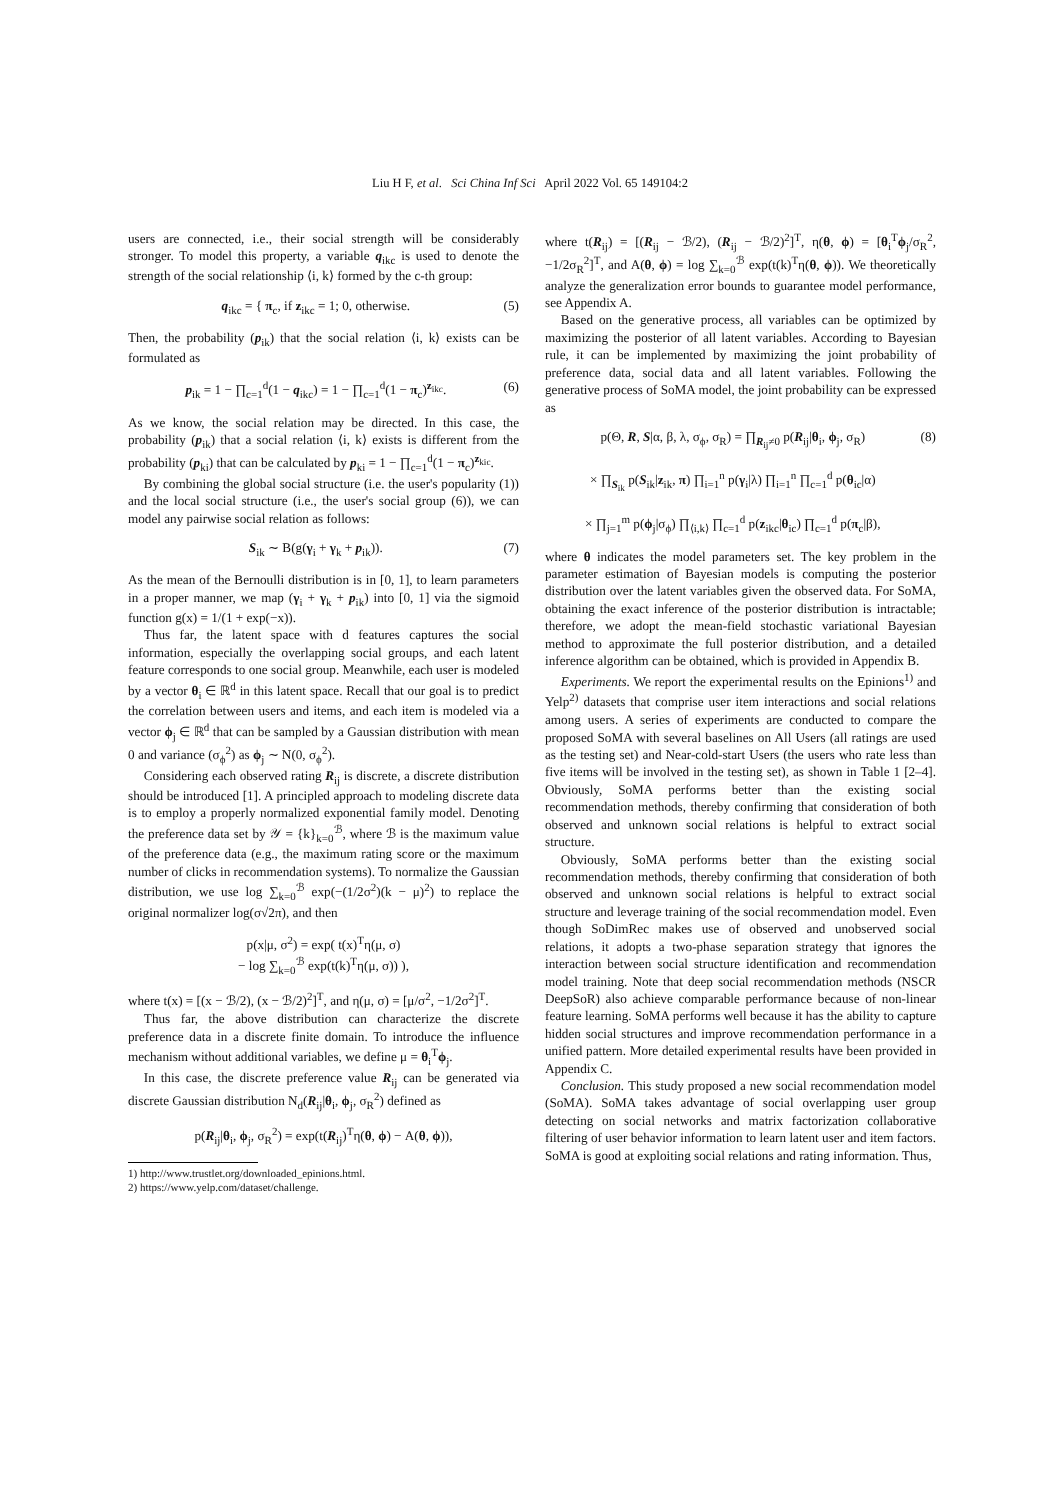Liu H F, et al. Sci China Inf Sci April 2022 Vol. 65 149104:2
users are connected, i.e., their social strength will be considerably stronger. To model this property, a variable q<sub>ikc</sub> is used to denote the strength of the social relationship ⟨i, k⟩ formed by the c-th group:
q<sub>ikc</sub> = { π<sub>c</sub>, if z<sub>ikc</sub> = 1; 0, otherwise. (5)
Then, the probability (p<sub>ik</sub>) that the social relation ⟨i, k⟩ exists can be formulated as
p<sub>ik</sub> = 1 − ∏<sub>c=1</sub><sup>d</sup>(1 − q<sub>ikc</sub>) = 1 − ∏<sub>c=1</sub><sup>d</sup>(1 − π<sub>c</sub>)<sup>z<sub>ikc</sub></sup>. (6)
As we know, the social relation may be directed. In this case, the probability (p<sub>ik</sub>) that a social relation ⟨i, k⟩ exists is different from the probability (p<sub>ki</sub>) that can be calculated by p<sub>ki</sub> = 1 − ∏<sub>c=1</sub><sup>d</sup>(1 − π<sub>c</sub>)<sup>z<sub>kic</sub></sup>.
By combining the global social structure (i.e. the user's popularity (1)) and the local social structure (i.e., the user's social group (6)), we can model any pairwise social relation as follows:
S<sub>ik</sub> ∼ B(g(γ<sub>i</sub> + γ<sub>k</sub> + p<sub>ik</sub>)). (7)
As the mean of the Bernoulli distribution is in [0, 1], to learn parameters in a proper manner, we map (γ<sub>i</sub> + γ<sub>k</sub> + p<sub>ik</sub>) into [0, 1] via the sigmoid function g(x) = 1/(1 + exp(−x)).
Thus far, the latent space with d features captures the social information, especially the overlapping social groups, and each latent feature corresponds to one social group. Meanwhile, each user is modeled by a vector θ<sub>i</sub> ∈ ℝ<sup>d</sup> in this latent space. Recall that our goal is to predict the correlation between users and items, and each item is modeled via a vector ϕ<sub>j</sub> ∈ ℝ<sup>d</sup> that can be sampled by a Gaussian distribution with mean 0 and variance (σ<sub>ϕ</sub><sup>2</sup>) as ϕ<sub>j</sub> ∼ N(0, σ<sub>ϕ</sub><sup>2</sup>).
Considering each observed rating R<sub>ij</sub> is discrete, a discrete distribution should be introduced [1]. A principled approach to modeling discrete data is to employ a properly normalized exponential family model. Denoting the preference data set by 𝒴 = {k}<sub>k=0</sub><sup>ℬ</sup>, where ℬ is the maximum value of the preference data (e.g., the maximum rating score or the maximum number of clicks in recommendation systems). To normalize the Gaussian distribution, we use log ∑<sub>k=0</sub><sup>ℬ</sup> exp(−(1/2σ<sup>2</sup>)(k − μ)<sup>2</sup>) to replace the original normalizer log(σ√2π), and then
p(x|μ, σ<sup>2</sup>) = exp( t(x)<sup>T</sup>η(μ, σ)
− log ∑<sub>k=0</sub><sup>ℬ</sup> exp(t(k)<sup>T</sup>η(μ, σ)) ),
where t(x) = [(x − ℬ/2), (x − ℬ/2)<sup>2</sup>]<sup>T</sup>, and η(μ, σ) = [μ/σ<sup>2</sup>, −1/2σ<sup>2</sup>]<sup>T</sup>.
Thus far, the above distribution can characterize the discrete preference data in a discrete finite domain. To introduce the influence mechanism without additional variables, we define μ = θ<sub>i</sub><sup>T</sup>ϕ<sub>j</sub>.
In this case, the discrete preference value R<sub>ij</sub> can be generated via discrete Gaussian distribution N<sub>d</sub>(R<sub>ij</sub>|θ<sub>i</sub>, ϕ<sub>j</sub>, σ<sub>R</sub><sup>2</sup>) defined as
p(R<sub>ij</sub>|θ<sub>i</sub>, ϕ<sub>j</sub>, σ<sub>R</sub><sup>2</sup>) = exp(t(R<sub>ij</sub>)<sup>T</sup>η(θ, ϕ) − A(θ, ϕ)),
1) http://www.trustlet.org/downloaded_epinions.html.
2) https://www.yelp.com/dataset/challenge.
where t(R<sub>ij</sub>) = [(R<sub>ij</sub> − ℬ/2), (R<sub>ij</sub> − ℬ/2)<sup>2</sup>]<sup>T</sup>, η(θ, ϕ) = [θ<sub>i</sub><sup>T</sup>ϕ<sub>j</sub>/σ<sub>R</sub><sup>2</sup>, −1/2σ<sub>R</sub><sup>2</sup>]<sup>T</sup>, and A(θ, ϕ) = log ∑<sub>k=0</sub><sup>ℬ</sup> exp(t(k)<sup>T</sup>η(θ, ϕ)). We theoretically analyze the generalization error bounds to guarantee model performance, see Appendix A.
Based on the generative process, all variables can be optimized by maximizing the posterior of all latent variables. According to Bayesian rule, it can be implemented by maximizing the joint probability of preference data, social data and all latent variables. Following the generative process of SoMA model, the joint probability can be expressed as
p(Θ, R, S|α, β, λ, σ<sub>ϕ</sub>, σ<sub>R</sub>) = ∏<sub>R<sub>ij</sub>≠0</sub> p(R<sub>ij</sub>|θ<sub>i</sub>, ϕ<sub>j</sub>, σ<sub>R</sub>)
× ∏<sub>S<sub>ik</sub></sub> p(S<sub>ik</sub>|z<sub>ik</sub>, π) ∏<sub>i=1</sub><sup>n</sup> p(γ<sub>i</sub>|λ) ∏<sub>i=1</sub><sup>n</sup> ∏<sub>c=1</sub><sup>d</sup> p(θ<sub>ic</sub>|α)
× ∏<sub>j=1</sub><sup>m</sup> p(ϕ<sub>j</sub>|σ<sub>ϕ</sub>) ∏<sub>⟨i,k⟩</sub> ∏<sub>c=1</sub><sup>d</sup> p(z<sub>ikc</sub>|θ<sub>ic</sub>) ∏<sub>c=1</sub><sup>d</sup> p(π<sub>c</sub>|β), (8)
where θ indicates the model parameters set. The key problem in the parameter estimation of Bayesian models is computing the posterior distribution over the latent variables given the observed data. For SoMA, obtaining the exact inference of the posterior distribution is intractable; therefore, we adopt the mean-field stochastic variational Bayesian method to approximate the full posterior distribution, and a detailed inference algorithm can be obtained, which is provided in Appendix B.
Experiments. We report the experimental results on the Epinions<sup>1)</sup> and Yelp<sup>2)</sup> datasets that comprise user item interactions and social relations among users. A series of experiments are conducted to compare the proposed SoMA with several baselines on All Users (all ratings are used as the testing set) and Near-cold-start Users (the users who rate less than five items will be involved in the testing set), as shown in Table 1 [2–4]. Obviously, SoMA performs better than the existing social recommendation methods, thereby confirming that consideration of both observed and unknown social relations is helpful to extract social structure.
Obviously, SoMA performs better than the existing social recommendation methods, thereby confirming that consideration of both observed and unknown social relations is helpful to extract social structure and leverage training of the social recommendation model. Even though SoDimRec makes use of observed and unobserved social relations, it adopts a two-phase separation strategy that ignores the interaction between social structure identification and recommendation model training. Note that deep social recommendation methods (NSCR DeepSoR) also achieve comparable performance because of non-linear feature learning. SoMA performs well because it has the ability to capture hidden social structures and improve recommendation performance in a unified pattern. More detailed experimental results have been provided in Appendix C.
Conclusion. This study proposed a new social recommendation model (SoMA). SoMA takes advantage of social overlapping user group detecting on social networks and matrix factorization collaborative filtering of user behavior information to learn latent user and item factors. SoMA is good at exploiting social relations and rating information. Thus,